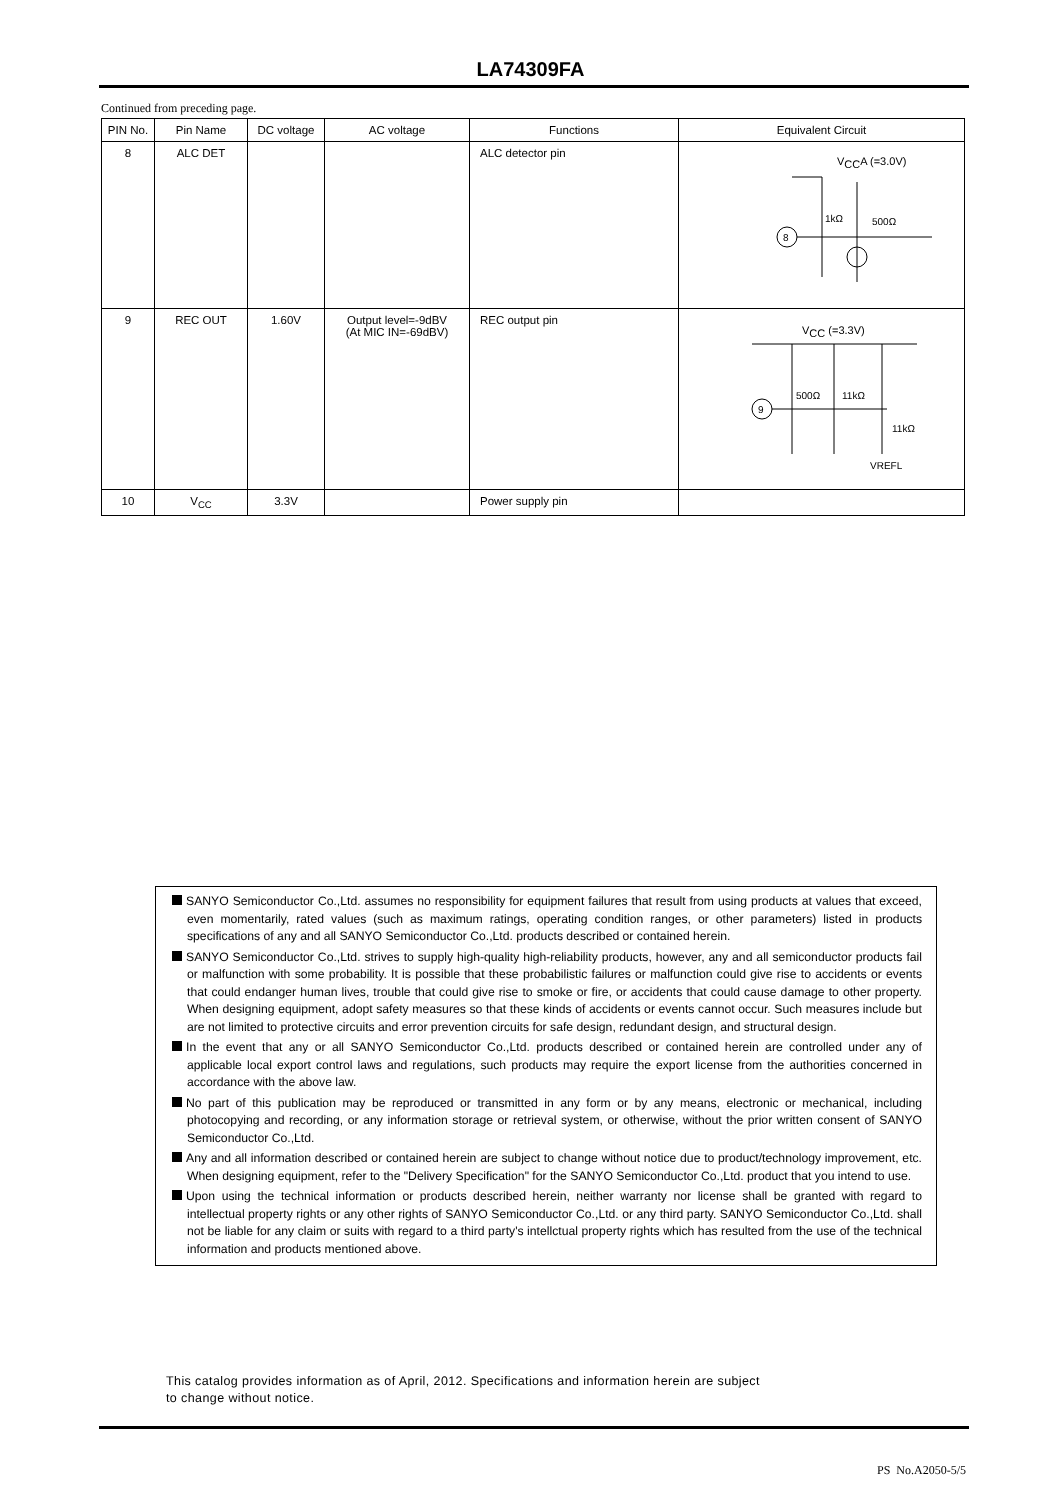LA74309FA
Continued from preceding page.
| PIN No. | Pin Name | DC voltage | AC voltage | Functions | Equivalent Circuit |
| --- | --- | --- | --- | --- | --- |
| 8 | ALC DET | | | ALC detector pin | V CC A (=3.0V) 8 1kΩ 500Ω |
| 9 | REC OUT | 1.60V | Output level=-9dBV (At MIC IN=-69dBV) | REC output pin | V CC (=3.3V) 9 500Ω 11kΩ 11kΩ VREFL |
| 10 | V<sub>CC</sub> | 3.3V | | Power supply pin | |
SANYO Semiconductor Co.,Ltd. assumes no responsibility for equipment failures that result from using products at values that exceed, even momentarily, rated values (such as maximum ratings, operating condition ranges, or other parameters) listed in products specifications of any and all SANYO Semiconductor Co.,Ltd. products described or contained herein.
SANYO Semiconductor Co.,Ltd. strives to supply high-quality high-reliability products, however, any and all semiconductor products fail or malfunction with some probability. It is possible that these probabilistic failures or malfunction could give rise to accidents or events that could endanger human lives, trouble that could give rise to smoke or fire, or accidents that could cause damage to other property. When designing equipment, adopt safety measures so that these kinds of accidents or events cannot occur. Such measures include but are not limited to protective circuits and error prevention circuits for safe design, redundant design, and structural design.
In the event that any or all SANYO Semiconductor Co.,Ltd. products described or contained herein are controlled under any of applicable local export control laws and regulations, such products may require the export license from the authorities concerned in accordance with the above law.
No part of this publication may be reproduced or transmitted in any form or by any means, electronic or mechanical, including photocopying and recording, or any information storage or retrieval system, or otherwise, without the prior written consent of SANYO Semiconductor Co.,Ltd.
Any and all information described or contained herein are subject to change without notice due to product/technology improvement, etc. When designing equipment, refer to the "Delivery Specification" for the SANYO Semiconductor Co.,Ltd. product that you intend to use.
Upon using the technical information or products described herein, neither warranty nor license shall be granted with regard to intellectual property rights or any other rights of SANYO Semiconductor Co.,Ltd. or any third party. SANYO Semiconductor Co.,Ltd. shall not be liable for any claim or suits with regard to a third party's intellctual property rights which has resulted from the use of the technical information and products mentioned above.
This catalog provides information as of April, 2012. Specifications and information herein are subject
to change without notice.
PS No.A2050-5/5